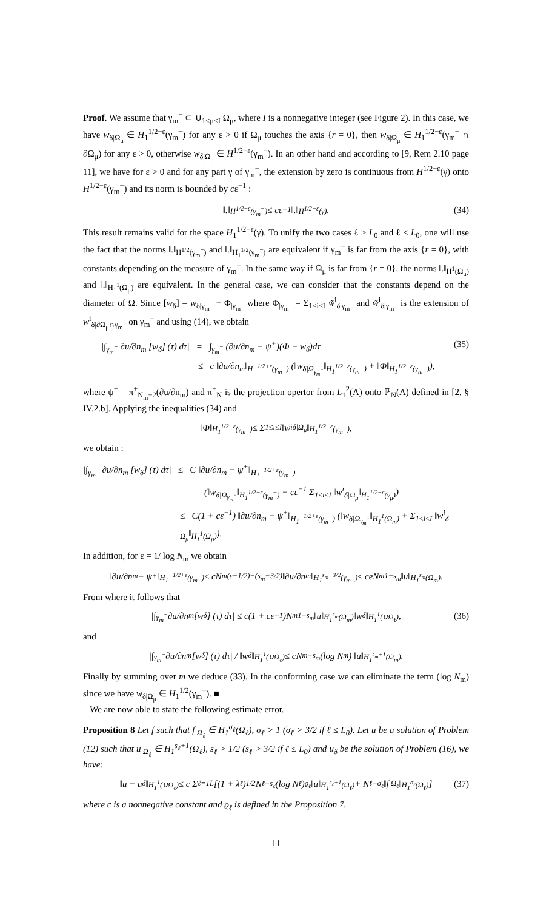Proof. We assume that γ<sub>m</sub><sup>−</sup> ⊂ ∪<sub>1≤μ≤I</sub> Ω<sub>μ</sub>, where I is a nonnegative integer (see Figure 2). In this case, we have w<sub>δ|Ω<sub>μ</sub></sub> ∈ H<sub>1</sub><sup>1/2−ε</sup>(γ<sub>m</sub><sup>−</sup>) for any ε > 0 if Ω<sub>μ</sub> touches the axis {r = 0}, then w<sub>δ|Ω<sub>μ</sub></sub> ∈ H<sub>1</sub><sup>1/2−ε</sup>(γ<sub>m</sub><sup>−</sup> ∩ ∂Ω<sub>μ</sub>) for any ε > 0, otherwise w<sub>δ|Ω<sub>μ</sub></sub> ∈ H<sup>1/2−ε</sup>(γ<sub>m</sub><sup>−</sup>). In an other hand and according to [9, Rem 2.10 page 11], we have for ε > 0 and for any part γ of γ<sub>m</sub><sup>−</sup>, the extension by zero is continuous from H<sup>1/2−ε</sup>(γ) onto H<sup>1/2−ε</sup>(γ<sub>m</sub><sup>−</sup>) and its norm is bounded by cε<sup>−1</sup> :
‖.‖<sub>H<sup>1/2−ε</sup>(γ<sub>m</sub><sup>−</sup>)</sub> ≤ cε<sup>−1</sup> ‖.‖<sub>H<sup>1/2−ε</sup>(γ)</sub>. (34)
This result remains valid for the space H<sub>1</sub><sup>1/2−ε</sup>(γ). To unify the two cases ℓ > L<sub>0</sub> and ℓ ≤ L<sub>0</sub>, one will use the fact that the norms ‖.‖<sub>H<sup>1/2</sup>(γ<sub>m</sub><sup>−</sup>)</sub> and ‖.‖<sub>H<sub>1</sub><sup>1/2</sup>(γ<sub>m</sub><sup>−</sup>)</sub> are equivalent if γ<sub>m</sub><sup>−</sup> is far from the axis {r = 0}, with constants depending on the measure of γ<sub>m</sub><sup>−</sup>. In the same way if Ω<sub>μ</sub> is far from {r = 0}, the norms ‖.‖<sub>H<sup>1</sup>(Ω<sub>μ</sub>)</sub> and ‖.‖<sub>H<sub>1</sub><sup>1</sup>(Ω<sub>μ</sub>)</sub> are equivalent. In the general case, we can consider that the constants depend on the diameter of Ω. Since [w<sub>δ</sub>] = w<sub>δ|γ<sub>m</sub><sup>−</sup></sub> − Φ<sub>|γ<sub>m</sub><sup>−</sup></sub> where Φ<sub>|γ<sub>m</sub><sup>−</sup></sub> = Σ<sub>1≤i≤I</sub> w̃<sup>i</sup><sub>δ|γ<sub>m</sub><sup>−</sup></sub> and w̃<sup>i</sup><sub>δ|γ<sub>m</sub><sup>−</sup></sub> is the extension of w<sup>i</sup><sub>δ|∂Ω<sub>μ</sub>∩γ<sub>m</sub><sup>−</sup></sub> on γ<sub>m</sub><sup>−</sup> and using (14), we obtain
|∫<sub>γ<sub>m</sub><sup>−</sup></sub> ∂u/∂n<sub>m</sub> [w<sub>δ</sub>] (τ) dτ| = ∫<sub>γ<sub>m</sub><sup>−</sup></sub> (∂u/∂n<sub>m</sub> − ψ<sup>+</sup>)(Φ − w<sub>δ</sub>)dτ (35)
≤ c ‖∂u/∂n<sub>m</sub>‖<sub>H<sup>−1/2+ε</sup>(γ<sub>m</sub><sup>−</sup>)</sub> (‖w<sub>δ|Ω<sub>γ<sub>m</sub><sup>−</sup></sub></sub>‖<sub>H<sub>1</sub><sup>1/2−ε</sup>(γ<sub>m</sub><sup>−</sup>)</sub> + ‖Φ‖<sub>H<sub>1</sub><sup>1/2−ε</sup>(γ<sub>m</sub><sup>−</sup>)</sub>),
where ψ<sup>+</sup> = π<sup>+</sup><sub>N<sub>m</sub>−2</sub>(∂u/∂n<sub>m</sub>) and π<sup>+</sup><sub>N</sub> is the projection opertor from L<sub>1</sub><sup>2</sup>(Λ) onto ℙ<sub>N</sub>(Λ) defined in [2, § IV.2.b]. Applying the inequalities (34) and
‖Φ‖<sub>H<sub>1</sub><sup>1/2−ε</sup>(γ<sub>m</sub><sup>−</sup>)</sub> ≤ Σ<sub>1≤i≤I</sub> ‖w<sup>i</sup><sub>δ|Ω<sub>μ</sub></sub>‖<sub>H<sub>1</sub><sup>1/2−ε</sup>(γ<sub>m</sub><sup>−</sup>)</sub>,
we obtain :
|∫<sub>γ<sub>m</sub><sup>−</sup></sub> ∂u/∂n<sub>m</sub> [w<sub>δ</sub>] (τ) dτ| ≤ C ‖∂u/∂n<sub>m</sub> − ψ<sup>+</sup>‖<sub>H<sub>1</sub><sup>−1/2+ε</sup>(γ<sub>m</sub><sup>−</sup>)</sub>
(‖w<sub>δ|Ω<sub>γ<sub>m</sub><sup>−</sup></sub></sub>‖<sub>H<sub>1</sub><sup>1/2−ε</sup>(γ<sub>m</sub><sup>−</sup>)</sub> + cε<sup>−1</sup> Σ<sub>1≤i≤I</sub> ‖w<sup>i</sup><sub>δ|Ω<sub>μ</sub></sub>‖<sub>H<sub>1</sub><sup>1/2−ε</sup>(γ<sub>μ</sub>)</sub>)
≤ C(1 + cε<sup>−1</sup>) ‖∂u/∂n<sub>m</sub> − ψ<sup>+</sup>‖<sub>H<sub>1</sub><sup>−1/2+ε</sup>(γ<sub>m</sub><sup>−</sup>)</sub> (‖w<sub>δ|Ω<sub>γ<sub>m</sub><sup>−</sup></sub></sub>‖<sub>H<sub>1</sub><sup>1</sup>(Ω<sub>m</sub>)</sub> + Σ<sub>1≤i≤I</sub> ‖w<sup>i</sup><sub>δ|Ω<sub>μ</sub></sub>‖<sub>H<sub>1</sub><sup>1</sup>(Ω<sub>μ</sub>)</sub>).
In addition, for ε = 1/ log N<sub>m</sub> we obtain
‖∂u/∂n<sub>m</sub> − ψ<sup>+</sup>‖<sub>H<sub>1</sub><sup>−1/2+ε</sup>(γ<sub>m</sub><sup>−</sup>)</sub> ≤ cN<sub>m</sub><sup>(ε−1/2)−(s<sub>m</sub>−3/2)</sup>‖∂u/∂n<sub>m</sub>‖<sub>H<sub>1</sub><sup>s<sub>m</sub>−3/2</sup>(γ<sub>m</sub><sup>−</sup>)</sub> ≤ ceN<sub>m</sub><sup>1−s<sub>m</sub></sup> ‖u‖<sub>H<sub>1</sub><sup>s<sub>m</sub></sup>(Ω<sub>m</sub>)</sub>.
From where it follows that
|∫<sub>γ<sub>m</sub><sup>−</sup></sub> ∂u/∂n<sub>m</sub> [w<sub>δ</sub>] (τ) dτ| ≤ c(1 + cε<sup>−1</sup>)N<sub>m</sub><sup>1−s<sub>m</sub></sup> ‖u‖<sub>H<sub>1</sub><sup>s<sub>m</sub></sup>(Ω<sub>m</sub>)</sub> ‖w<sub>δ</sub>‖<sub>H<sub>1</sub><sup>1</sup>(∪Ω<sub>ℓ</sub>)</sub>, (36)
and
|∫<sub>γ<sub>m</sub><sup>−</sup></sub> ∂u/∂n<sub>m</sub> [w<sub>δ</sub>] (τ) dτ| / ‖w<sub>δ</sub>‖<sub>H<sub>1</sub><sup>1</sup>(∪Ω<sub>ℓ</sub>)</sub> ≤ cN<sub>m</sub><sup>−s<sub>m</sub></sup>(log N<sub>m</sub>) ‖u‖<sub>H<sub>1</sub><sup>s<sub>m</sub>+1</sup>(Ω<sub>m</sub>)</sub>.
Finally by summing over m we deduce (33). In the conforming case we can eliminate the term (log N<sub>m</sub>) since we have w<sub>δ|Ω<sub>μ</sub></sub> ∈ H<sub>1</sub><sup>1/2</sup>(γ<sub>m</sub><sup>−</sup>). ■
We are now able to state the following estimate error.
Proposition 8 Let f such that f<sub>|Ω<sub>ℓ</sub></sub> ∈ H<sub>1</sub><sup>σ<sub>ℓ</sub></sup>(Ω<sub>ℓ</sub>), σ<sub>ℓ</sub> > 1 (σ<sub>ℓ</sub> > 3/2 if ℓ ≤ L<sub>0</sub>). Let u be a solution of Problem (12) such that u<sub>|Ω<sub>ℓ</sub></sub> ∈ H<sub>1</sub><sup>s<sub>ℓ</sub>+1</sup>(Ω<sub>ℓ</sub>), s<sub>ℓ</sub> > 1/2 (s<sub>ℓ</sub> > 3/2 if ℓ ≤ L<sub>0</sub>) and u<sub>δ</sub> be the solution of Problem (16), we have:
‖u − u<sub>δ</sub>‖<sub>H<sub>1</sub><sup>1</sup>(∪Ω<sub>ℓ</sub>)</sub> ≤ c Σ<sub>ℓ=1</sub><sup>L</sup>[(1 + λ<sub>ℓ</sub>)<sup>1/2</sup>N<sub>ℓ</sub><sup>−s<sub>ℓ</sub></sup>(log N<sub>ℓ</sub>)<sup>ϱ<sub>ℓ</sub></sup> ‖u‖<sub>H<sub>1</sub><sup>s<sub>ℓ</sub>+1</sup>(Ω<sub>ℓ</sub>)</sub> + N<sub>ℓ</sub><sup>−σ<sub>ℓ</sub></sup> ‖f<sub>|Ω<sub>ℓ</sub></sub>‖<sub>H<sub>1</sub><sup>σ<sub>ℓ</sub></sup>(Ω<sub>ℓ</sub>)</sub>] (37)
where c is a nonnegative constant and ϱ<sub>ℓ</sub> is defined in the Proposition 7.
11